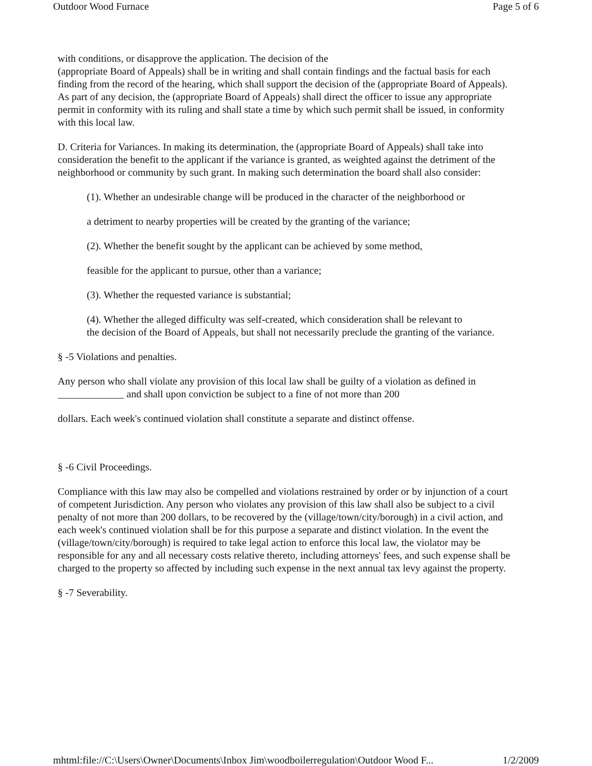Outdoor Wood Furnace Page 5 of 6
with conditions, or disapprove the application. The decision of the
(appropriate Board of Appeals) shall be in writing and shall contain findings and the factual basis for each finding from the record of the hearing, which shall support the decision of the (appropriate Board of Appeals). As part of any decision, the (appropriate Board of Appeals) shall direct the officer to issue any appropriate permit in conformity with its ruling and shall state a time by which such permit shall be issued, in conformity with this local law.
D. Criteria for Variances. In making its determination, the (appropriate Board of Appeals) shall take into consideration the benefit to the applicant if the variance is granted, as weighted against the detriment of the neighborhood or community by such grant. In making such determination the board shall also consider:
(1). Whether an undesirable change will be produced in the character of the neighborhood or
a detriment to nearby properties will be created by the granting of the variance;
(2). Whether the benefit sought by the applicant can be achieved by some method,
feasible for the applicant to pursue, other than a variance;
(3). Whether the requested variance is substantial;
(4). Whether the alleged difficulty was self-created, which consideration shall be relevant to
the decision of the Board of Appeals, but shall not necessarily preclude the granting of the variance.
§ -5 Violations and penalties.
Any person who shall violate any provision of this local law shall be guilty of a violation as defined in _____________ and shall upon conviction be subject to a fine of not more than 200
dollars. Each week's continued violation shall constitute a separate and distinct offense.
§ -6 Civil Proceedings.
Compliance with this law may also be compelled and violations restrained by order or by injunction of a court of competent Jurisdiction. Any person who violates any provision of this law shall also be subject to a civil penalty of not more than 200 dollars, to be recovered by the (village/town/city/borough) in a civil action, and each week's continued violation shall be for this purpose a separate and distinct violation. In the event the (village/town/city/borough) is required to take legal action to enforce this local law, the violator may be responsible for any and all necessary costs relative thereto, including attorneys' fees, and such expense shall be charged to the property so affected by including such expense in the next annual tax levy against the property.
§ -7 Severability.
mhtml:file://C:\Users\Owner\Documents\Inbox Jim\woodboilerregulation\Outdoor Wood F... 1/2/2009